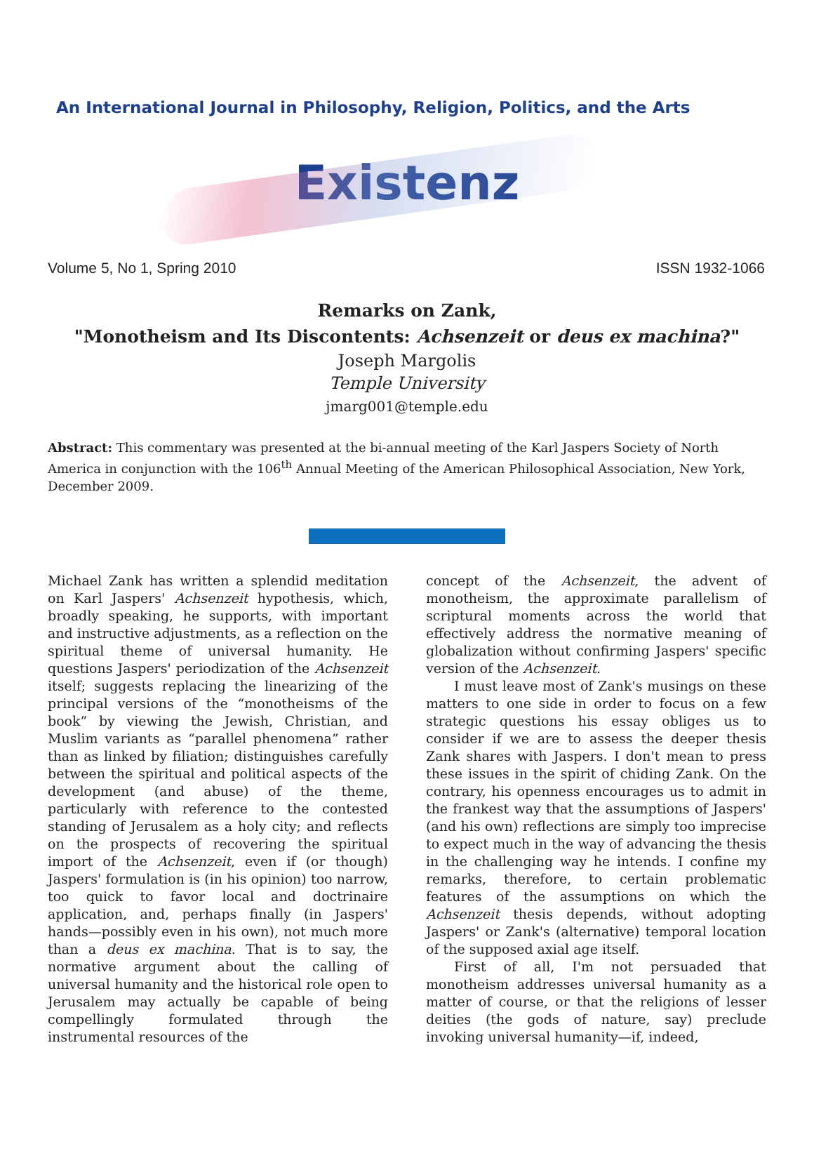An International Journal in Philosophy, Religion, Politics, and the Arts
Existenz
Volume 5, No 1, Spring 2010 ISSN 1932-1066
Remarks on Zank,
"Monotheism and Its Discontents: Achsenzeit or deus ex machina?"
Joseph Margolis
Temple University
jmarg001@temple.edu
Abstract: This commentary was presented at the bi-annual meeting of the Karl Jaspers Society of North America in conjunction with the 106<sup>th</sup> Annual Meeting of the American Philosophical Association, New York, December 2009.
Michael Zank has written a splendid meditation on Karl Jaspers' Achsenzeit hypothesis, which, broadly speaking, he supports, with important and instructive adjustments, as a reflection on the spiritual theme of universal humanity. He questions Jaspers' periodization of the Achsenzeit itself; suggests replacing the linearizing of the principal versions of the “monotheisms of the book” by viewing the Jewish, Christian, and Muslim variants as “parallel phenomena” rather than as linked by filiation; distinguishes carefully between the spiritual and political aspects of the development (and abuse) of the theme, particularly with reference to the contested standing of Jerusalem as a holy city; and reflects on the prospects of recovering the spiritual import of the Achsenzeit, even if (or though) Jaspers' formulation is (in his opinion) too narrow, too quick to favor local and doctrinaire application, and, perhaps finally (in Jaspers' hands—possibly even in his own), not much more than a deus ex machina. That is to say, the normative argument about the calling of universal humanity and the historical role open to Jerusalem may actually be capable of being compellingly formulated through the instrumental resources of the
concept of the Achsenzeit, the advent of monotheism, the approximate parallelism of scriptural moments across the world that effectively address the normative meaning of globalization without confirming Jaspers' specific version of the Achsenzeit.
I must leave most of Zank's musings on these matters to one side in order to focus on a few strategic questions his essay obliges us to consider if we are to assess the deeper thesis Zank shares with Jaspers. I don't mean to press these issues in the spirit of chiding Zank. On the contrary, his openness encourages us to admit in the frankest way that the assumptions of Jaspers' (and his own) reflections are simply too imprecise to expect much in the way of advancing the thesis in the challenging way he intends. I confine my remarks, therefore, to certain problematic features of the assumptions on which the Achsenzeit thesis depends, without adopting Jaspers' or Zank's (alternative) temporal location of the supposed axial age itself.
First of all, I'm not persuaded that monotheism addresses universal humanity as a matter of course, or that the religions of lesser deities (the gods of nature, say) preclude invoking universal humanity—if, indeed,